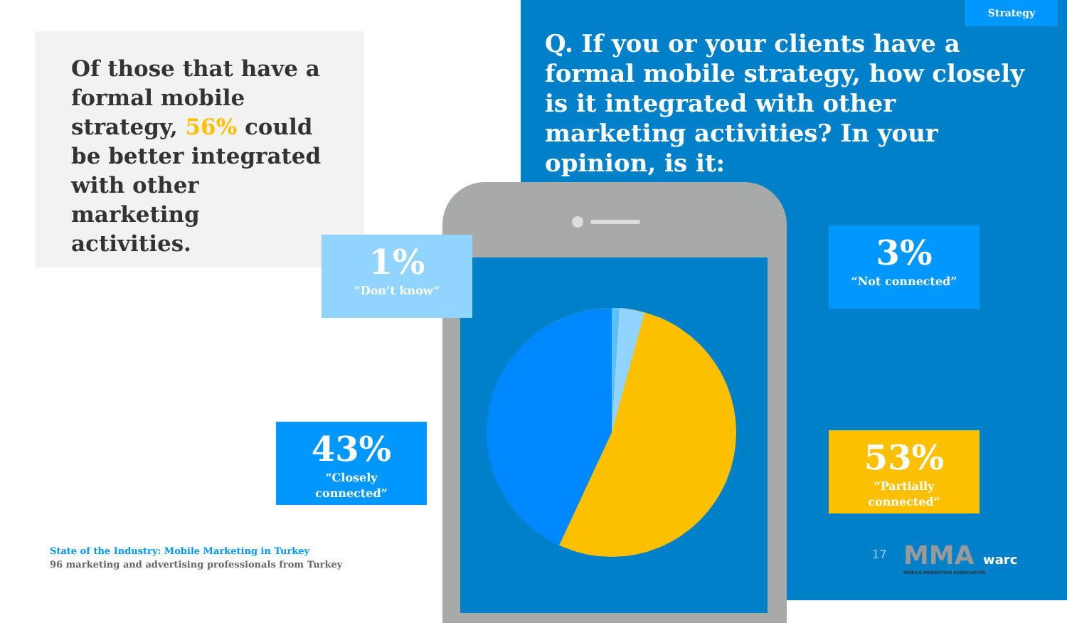Strategy
Q. If you or your clients have a formal mobile strategy, how closely is it integrated with other marketing activities? In your opinion, is it:
Of those that have a formal mobile strategy, 56% could be better integrated with other marketing activities.
1%
“Don’t know”
3%
“Not connected”
43%
“Closely
connected”
53%
“Partially
connected”
State of the Industry: Mobile Marketing in Turkey
96 marketing and advertising professionals from Turkey
17
MMA warc
MOBILE MARKETING ASSOCIATION